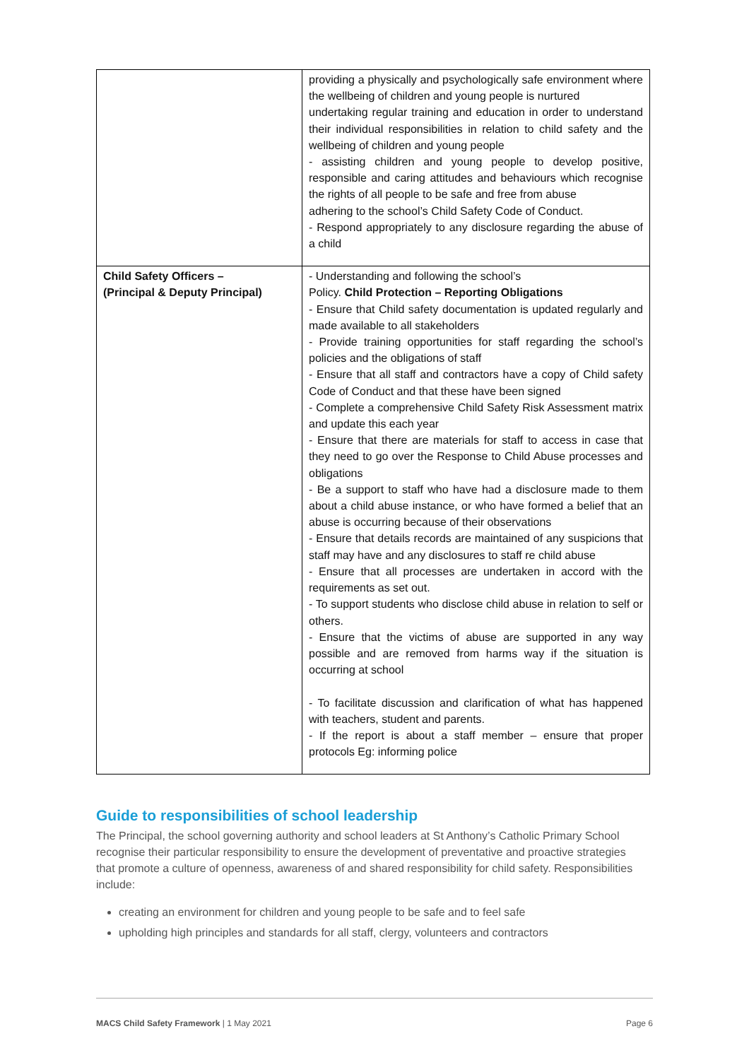| | providing a physically and psychologically safe environment where the wellbeing of children and young people is nurtured undertaking regular training and education in order to understand their individual responsibilities in relation to child safety and the wellbeing of children and young people - assisting children and young people to develop positive, responsible and caring attitudes and behaviours which recognise the rights of all people to be safe and free from abuse adhering to the school’s Child Safety Code of Conduct. - Respond appropriately to any disclosure regarding the abuse of a child |
| Child Safety Officers – (Principal & Deputy Principal) | - Understanding and following the school’s Policy. Child Protection – Reporting Obligations - Ensure that Child safety documentation is updated regularly and made available to all stakeholders - Provide training opportunities for staff regarding the school’s policies and the obligations of staff - Ensure that all staff and contractors have a copy of Child safety Code of Conduct and that these have been signed - Complete a comprehensive Child Safety Risk Assessment matrix and update this each year - Ensure that there are materials for staff to access in case that they need to go over the Response to Child Abuse processes and obligations - Be a support to staff who have had a disclosure made to them about a child abuse instance, or who have formed a belief that an abuse is occurring because of their observations - Ensure that details records are maintained of any suspicions that staff may have and any disclosures to staff re child abuse - Ensure that all processes are undertaken in accord with the requirements as set out. - To support students who disclose child abuse in relation to self or others. - Ensure that the victims of abuse are supported in any way possible and are removed from harms way if the situation is occurring at school - To facilitate discussion and clarification of what has happened with teachers, student and parents. - If the report is about a staff member – ensure that proper protocols Eg: informing police |
Guide to responsibilities of school leadership
The Principal, the school governing authority and school leaders at St Anthony’s Catholic Primary School recognise their particular responsibility to ensure the development of preventative and proactive strategies that promote a culture of openness, awareness of and shared responsibility for child safety. Responsibilities include:
creating an environment for children and young people to be safe and to feel safe
upholding high principles and standards for all staff, clergy, volunteers and contractors
MACS Child Safety Framework | 1 May 2021 Page 6